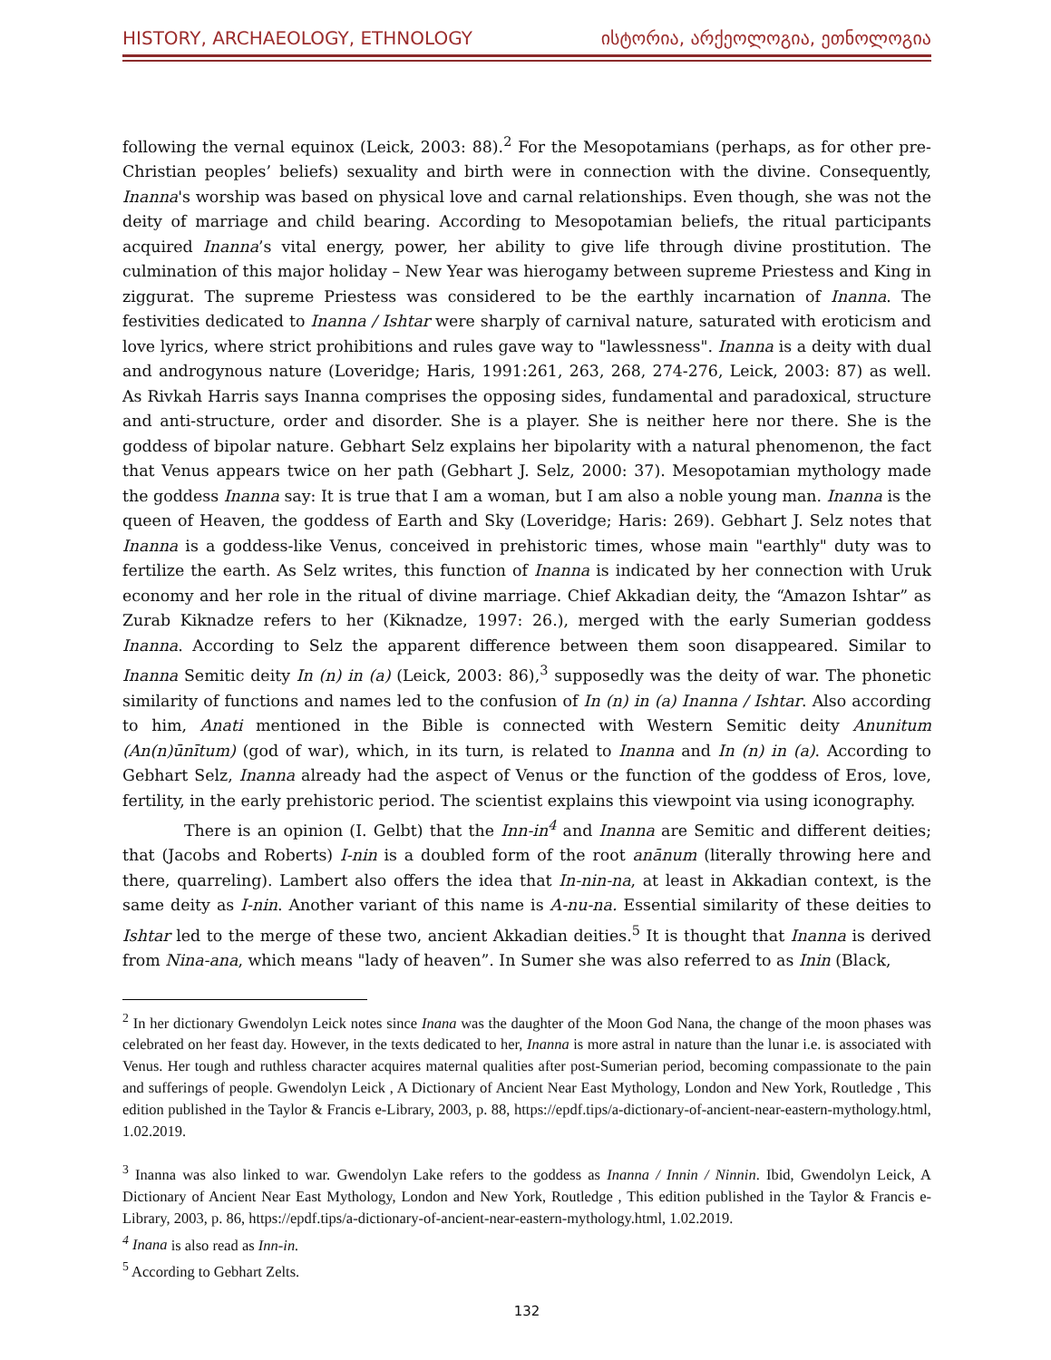HISTORY, ARCHAEOLOGY, ETHNOLOGY ისტორია, არქეოლოგია, ეთნოლოგია
following the vernal equinox (Leick, 2003: 88).<sup>2</sup> For the Mesopotamians (perhaps, as for other pre-Christian peoples’ beliefs) sexuality and birth were in connection with the divine. Consequently, Inanna's worship was based on physical love and carnal relationships. Even though, she was not the deity of marriage and child bearing. According to Mesopotamian beliefs, the ritual participants acquired Inanna’s vital energy, power, her ability to give life through divine prostitution. The culmination of this major holiday – New Year was hierogamy between supreme Priestess and King in ziggurat. The supreme Priestess was considered to be the earthly incarnation of Inanna. The festivities dedicated to Inanna / Ishtar were sharply of carnival nature, saturated with eroticism and love lyrics, where strict prohibitions and rules gave way to "lawlessness". Inanna is a deity with dual and androgynous nature (Loveridge; Haris, 1991:261, 263, 268, 274-276, Leick, 2003: 87) as well. As Rivkah Harris says Inanna comprises the opposing sides, fundamental and paradoxical, structure and anti-structure, order and disorder. She is a player. She is neither here nor there. She is the goddess of bipolar nature. Gebhart Selz explains her bipolarity with a natural phenomenon, the fact that Venus appears twice on her path (Gebhart J. Selz, 2000: 37). Mesopotamian mythology made the goddess Inanna say: It is true that I am a woman, but I am also a noble young man. Inanna is the queen of Heaven, the goddess of Earth and Sky (Loveridge; Haris: 269). Gebhart J. Selz notes that Inanna is a goddess-like Venus, conceived in prehistoric times, whose main "earthly" duty was to fertilize the earth. As Selz writes, this function of Inanna is indicated by her connection with Uruk economy and her role in the ritual of divine marriage. Chief Akkadian deity, the “Amazon Ishtar” as Zurab Kiknadze refers to her (Kiknadze, 1997: 26.), merged with the early Sumerian goddess Inanna. According to Selz the apparent difference between them soon disappeared. Similar to Inanna Semitic deity In (n) in (a) (Leick, 2003: 86),<sup>3</sup> supposedly was the deity of war. The phonetic similarity of functions and names led to the confusion of In (n) in (a) Inanna / Ishtar. Also according to him, Anati mentioned in the Bible is connected with Western Semitic deity Anunitum (An(n)ūnītum) (god of war), which, in its turn, is related to Inanna and In (n) in (a). According to Gebhart Selz, Inanna already had the aspect of Venus or the function of the goddess of Eros, love, fertility, in the early prehistoric period. The scientist explains this viewpoint via using iconography.
There is an opinion (I. Gelbt) that the Inn-in<sup>4</sup> and Inanna are Semitic and different deities; that (Jacobs and Roberts) I-nin is a doubled form of the root anānum (literally throwing here and there, quarreling). Lambert also offers the idea that In-nin-na, at least in Akkadian context, is the same deity as I-nin. Another variant of this name is A-nu-na. Essential similarity of these deities to Ishtar led to the merge of these two, ancient Akkadian deities.<sup>5</sup> It is thought that Inanna is derived from Nina-ana, which means "lady of heaven”. In Sumer she was also referred to as Inin (Black,
<sup>2</sup> In her dictionary Gwendolyn Leick notes since Inana was the daughter of the Moon God Nana, the change of the moon phases was celebrated on her feast day. However, in the texts dedicated to her, Inanna is more astral in nature than the lunar i.e. is associated with Venus. Her tough and ruthless character acquires maternal qualities after post-Sumerian period, becoming compassionate to the pain and sufferings of people. Gwendolyn Leick , A Dictionary of Ancient Near East Mythology, London and New York, Routledge , This edition published in the Taylor & Francis e-Library, 2003, p. 88, https://epdf.tips/a-dictionary-of-ancient-near-eastern-mythology.html, 1.02.2019.
<sup>3</sup> Inanna was also linked to war. Gwendolyn Lake refers to the goddess as Inanna / Innin / Ninnin. Ibid, Gwendolyn Leick, A Dictionary of Ancient Near East Mythology, London and New York, Routledge , This edition published in the Taylor & Francis e-Library, 2003, p. 86, https://epdf.tips/a-dictionary-of-ancient-near-eastern-mythology.html, 1.02.2019.
<sup>4</sup> Inana is also read as Inn-in.
<sup>5</sup> According to Gebhart Zelts.
132